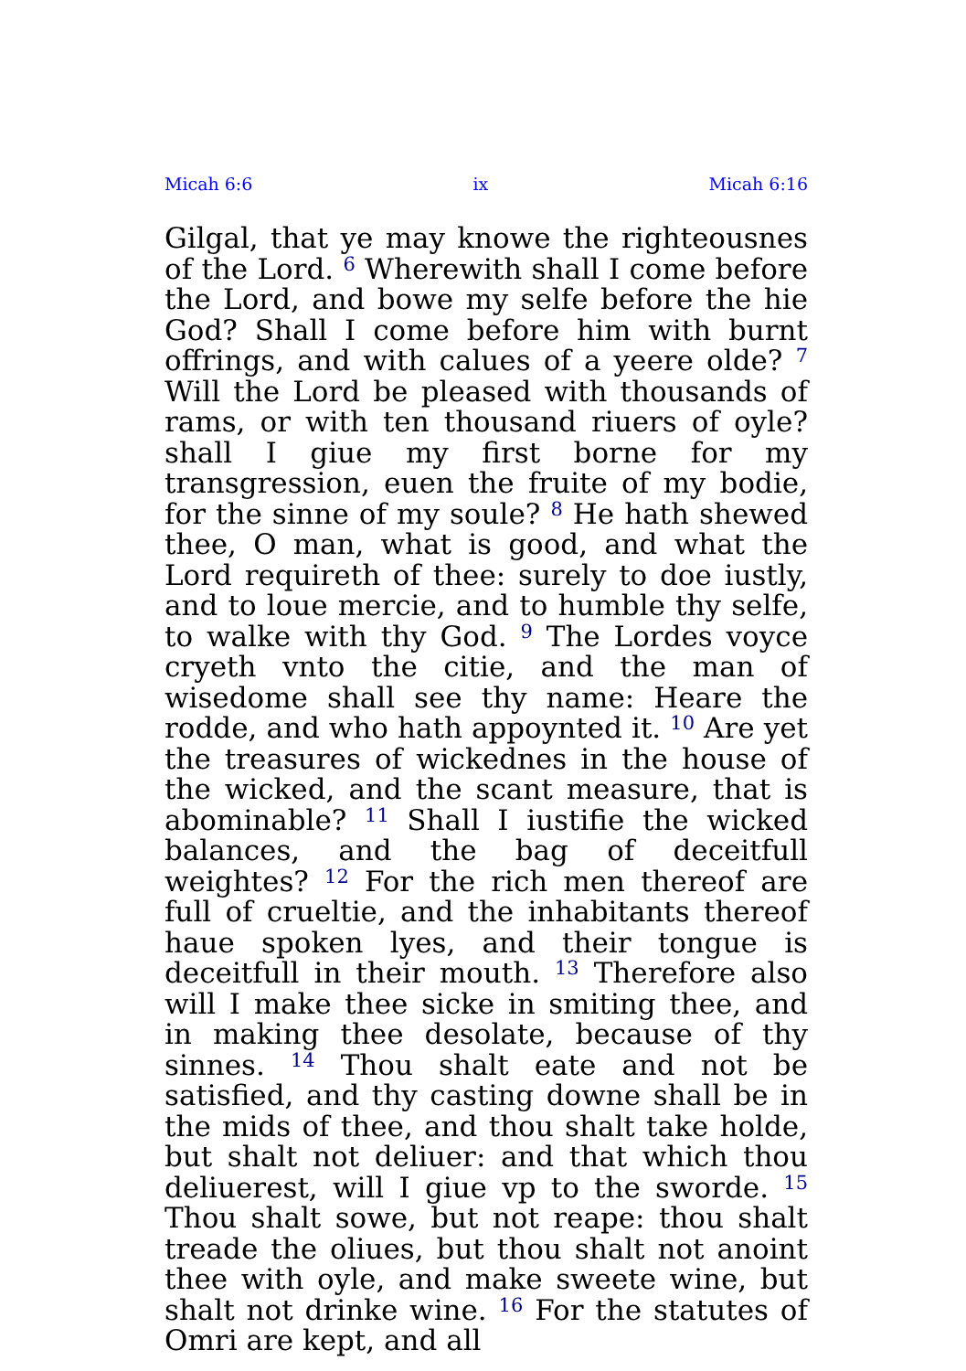Micah 6:6 ix Micah 6:16
Gilgal, that ye may knowe the righteousnes of the Lord. <sup>6</sup> Wherewith shall I come before the Lord, and bowe my selfe before the hie God? Shall I come before him with burnt offrings, and with calues of a yeere olde? <sup>7</sup> Will the Lord be pleased with thousands of rams, or with ten thousand riuers of oyle? shall I giue my first borne for my transgression, euen the fruite of my bodie, for the sinne of my soule? <sup>8</sup> He hath shewed thee, O man, what is good, and what the Lord requireth of thee: surely to doe iustly, and to loue mercie, and to humble thy selfe, to walke with thy God. <sup>9</sup> The Lordes voyce cryeth vnto the citie, and the man of wisedome shall see thy name: Heare the rodde, and who hath appoynted it. <sup>10</sup> Are yet the treasures of wickednes in the house of the wicked, and the scant measure, that is abominable? <sup>11</sup> Shall I iustifie the wicked balances, and the bag of deceitfull weightes? <sup>12</sup> For the rich men thereof are full of crueltie, and the inhabitants thereof haue spoken lyes, and their tongue is deceitfull in their mouth. <sup>13</sup> Therefore also will I make thee sicke in smiting thee, and in making thee desolate, because of thy sinnes. <sup>14</sup> Thou shalt eate and not be satisfied, and thy casting downe shall be in the mids of thee, and thou shalt take holde, but shalt not deliuer: and that which thou deliuerest, will I giue vp to the sworde. <sup>15</sup> Thou shalt sowe, but not reape: thou shalt treade the oliues, but thou shalt not anoint thee with oyle, and make sweete wine, but shalt not drinke wine. <sup>16</sup> For the statutes of Omri are kept, and all